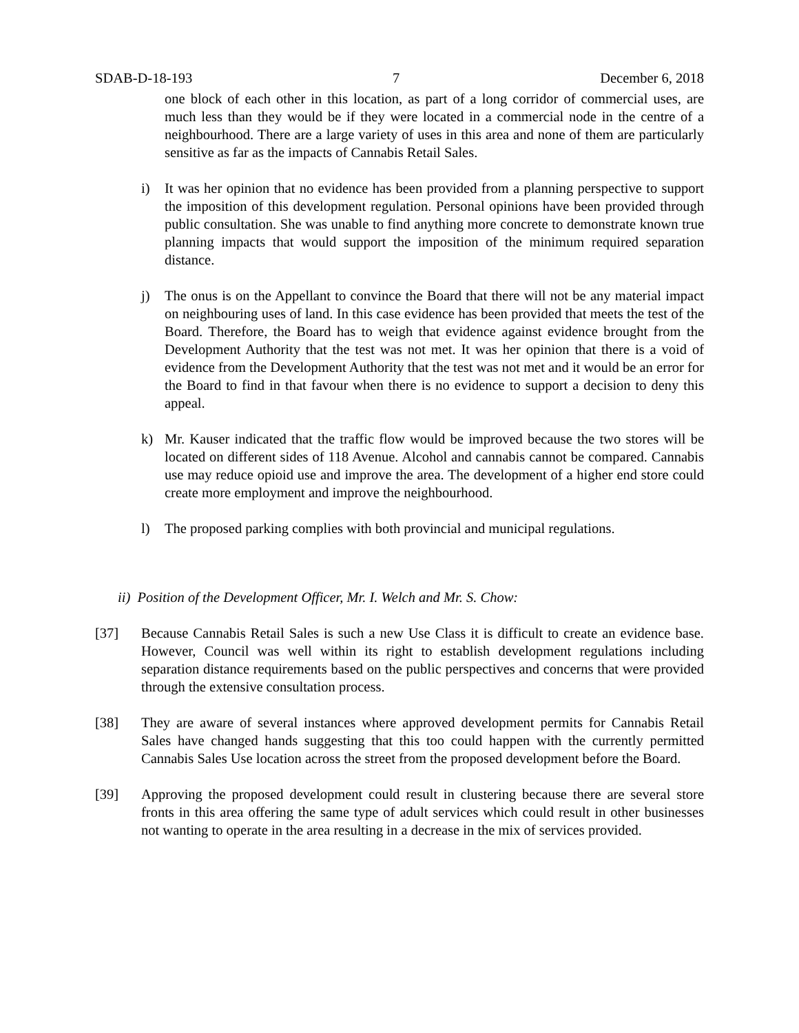SDAB-D-18-193 7 December 6, 2018
one block of each other in this location, as part of a long corridor of commercial uses, are much less than they would be if they were located in a commercial node in the centre of a neighbourhood. There are a large variety of uses in this area and none of them are particularly sensitive as far as the impacts of Cannabis Retail Sales.
i) It was her opinion that no evidence has been provided from a planning perspective to support the imposition of this development regulation. Personal opinions have been provided through public consultation. She was unable to find anything more concrete to demonstrate known true planning impacts that would support the imposition of the minimum required separation distance.
j) The onus is on the Appellant to convince the Board that there will not be any material impact on neighbouring uses of land. In this case evidence has been provided that meets the test of the Board. Therefore, the Board has to weigh that evidence against evidence brought from the Development Authority that the test was not met. It was her opinion that there is a void of evidence from the Development Authority that the test was not met and it would be an error for the Board to find in that favour when there is no evidence to support a decision to deny this appeal.
k) Mr. Kauser indicated that the traffic flow would be improved because the two stores will be located on different sides of 118 Avenue. Alcohol and cannabis cannot be compared. Cannabis use may reduce opioid use and improve the area. The development of a higher end store could create more employment and improve the neighbourhood.
l) The proposed parking complies with both provincial and municipal regulations.
ii) Position of the Development Officer, Mr. I. Welch and Mr. S. Chow:
[37] Because Cannabis Retail Sales is such a new Use Class it is difficult to create an evidence base. However, Council was well within its right to establish development regulations including separation distance requirements based on the public perspectives and concerns that were provided through the extensive consultation process.
[38] They are aware of several instances where approved development permits for Cannabis Retail Sales have changed hands suggesting that this too could happen with the currently permitted Cannabis Sales Use location across the street from the proposed development before the Board.
[39] Approving the proposed development could result in clustering because there are several store fronts in this area offering the same type of adult services which could result in other businesses not wanting to operate in the area resulting in a decrease in the mix of services provided.